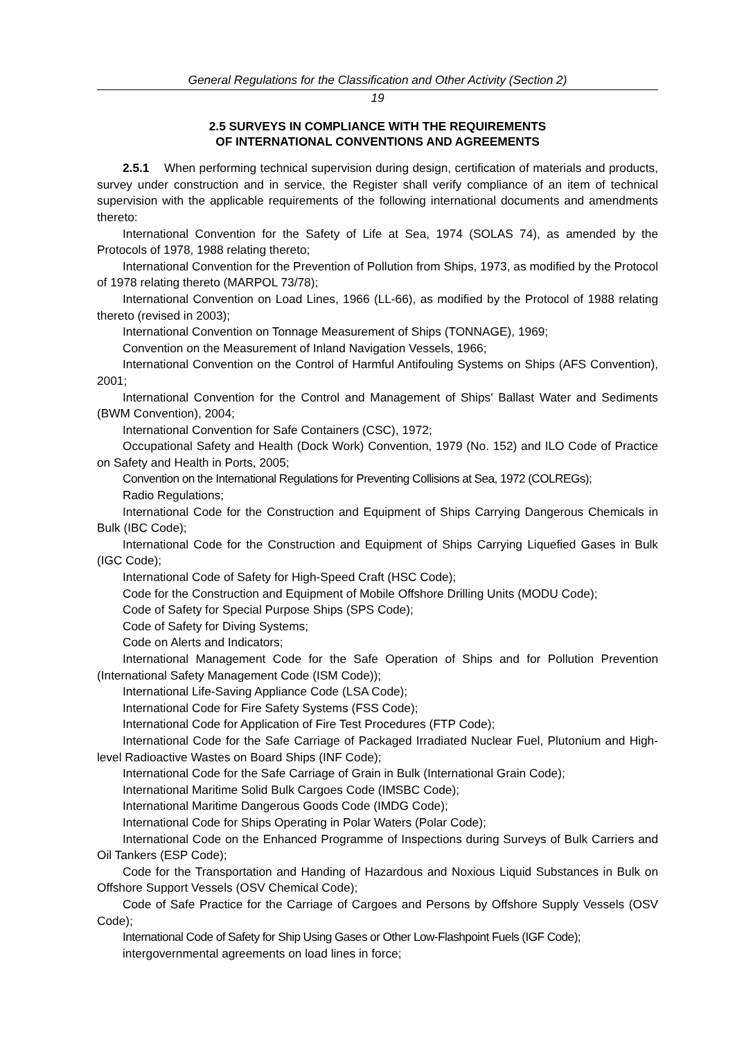General Regulations for the Classification and Other Activity (Section 2)
19
2.5 SURVEYS IN COMPLIANCE WITH THE REQUIREMENTS
OF INTERNATIONAL CONVENTIONS AND AGREEMENTS
2.5.1 When performing technical supervision during design, certification of materials and products, survey under construction and in service, the Register shall verify compliance of an item of technical supervision with the applicable requirements of the following international documents and amendments thereto:
International Convention for the Safety of Life at Sea, 1974 (SOLAS 74), as amended by the Protocols of 1978, 1988 relating thereto;
International Convention for the Prevention of Pollution from Ships, 1973, as modified by the Protocol of 1978 relating thereto (MARPOL 73/78);
International Convention on Load Lines, 1966 (LL-66), as modified by the Protocol of 1988 relating thereto (revised in 2003);
International Convention on Tonnage Measurement of Ships (TONNAGE), 1969;
Convention on the Measurement of Inland Navigation Vessels, 1966;
International Convention on the Control of Harmful Antifouling Systems on Ships (AFS Convention), 2001;
International Convention for the Control and Management of Ships' Ballast Water and Sediments (BWM Convention), 2004;
International Convention for Safe Containers (CSC), 1972;
Occupational Safety and Health (Dock Work) Convention, 1979 (No. 152) and ILO Code of Practice on Safety and Health in Ports, 2005;
Convention on the International Regulations for Preventing Collisions at Sea, 1972 (COLREGs);
Radio Regulations;
International Code for the Construction and Equipment of Ships Carrying Dangerous Chemicals in Bulk (IBC Code);
International Code for the Construction and Equipment of Ships Carrying Liquefied Gases in Bulk (IGC Code);
International Code of Safety for High-Speed Craft (HSC Code);
Code for the Construction and Equipment of Mobile Offshore Drilling Units (MODU Code);
Code of Safety for Special Purpose Ships (SPS Code);
Code of Safety for Diving Systems;
Code on Alerts and Indicators;
International Management Code for the Safe Operation of Ships and for Pollution Prevention (International Safety Management Code (ISM Code));
International Life-Saving Appliance Code (LSA Code);
International Code for Fire Safety Systems (FSS Code);
International Code for Application of Fire Test Procedures (FTP Code);
International Code for the Safe Carriage of Packaged Irradiated Nuclear Fuel, Plutonium and High-level Radioactive Wastes on Board Ships (INF Code);
International Code for the Safe Carriage of Grain in Bulk (International Grain Code);
International Maritime Solid Bulk Cargoes Code (IMSBC Code);
International Maritime Dangerous Goods Code (IMDG Code);
International Code for Ships Operating in Polar Waters (Polar Code);
International Code on the Enhanced Programme of Inspections during Surveys of Bulk Carriers and Oil Tankers (ESP Code);
Code for the Transportation and Handing of Hazardous and Noxious Liquid Substances in Bulk on Offshore Support Vessels (OSV Chemical Code);
Code of Safe Practice for the Carriage of Cargoes and Persons by Offshore Supply Vessels (OSV Code);
International Code of Safety for Ship Using Gases or Other Low-Flashpoint Fuels (IGF Code);
intergovernmental agreements on load lines in force;